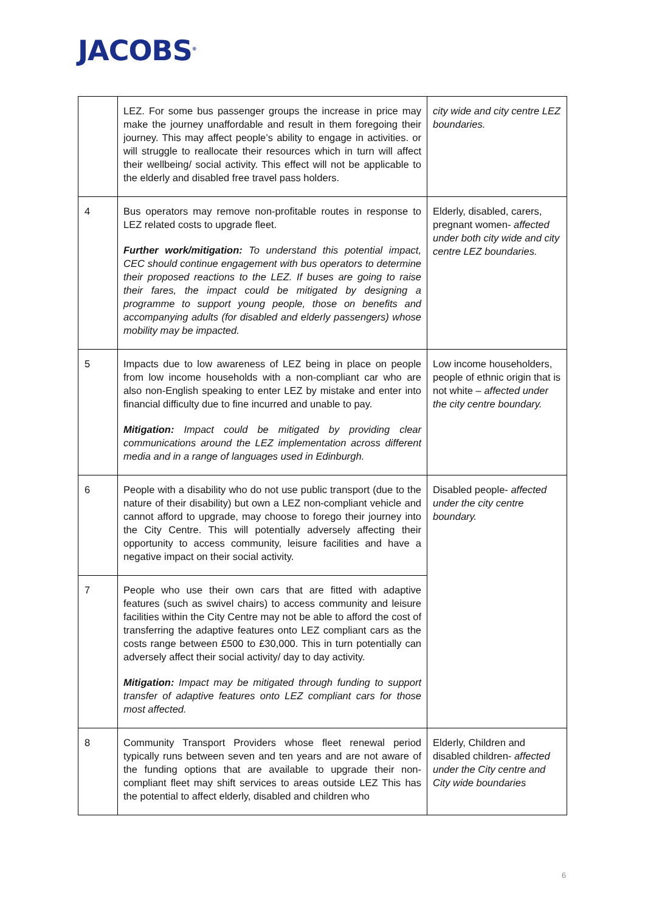JACOBS<sup>®</sup>
| | LEZ. For some bus passenger groups the increase in price may make the journey unaffordable and result in them foregoing their journey. This may affect people’s ability to engage in activities. or will struggle to reallocate their resources which in turn will affect their wellbeing/ social activity. This effect will not be applicable to the elderly and disabled free travel pass holders. | city wide and city centre LEZ boundaries. |
| 4 | Bus operators may remove non-profitable routes in response to LEZ related costs to upgrade fleet. Further work/mitigation: To understand this potential impact, CEC should continue engagement with bus operators to determine their proposed reactions to the LEZ. If buses are going to raise their fares, the impact could be mitigated by designing a programme to support young people, those on benefits and accompanying adults (for disabled and elderly passengers) whose mobility may be impacted. | Elderly, disabled, carers, pregnant women- affected under both city wide and city centre LEZ boundaries. |
| 5 | Impacts due to low awareness of LEZ being in place on people from low income households with a non-compliant car who are also non-English speaking to enter LEZ by mistake and enter into financial difficulty due to fine incurred and unable to pay. Mitigation: Impact could be mitigated by providing clear communications around the LEZ implementation across different media and in a range of languages used in Edinburgh. | Low income householders, people of ethnic origin that is not white – affected under the city centre boundary. |
| 6 | People with a disability who do not use public transport (due to the nature of their disability) but own a LEZ non-compliant vehicle and cannot afford to upgrade, may choose to forego their journey into the City Centre. This will potentially adversely affecting their opportunity to access community, leisure facilities and have a negative impact on their social activity. | Disabled people- affected under the city centre boundary. |
| 7 | People who use their own cars that are fitted with adaptive features (such as swivel chairs) to access community and leisure facilities within the City Centre may not be able to afford the cost of transferring the adaptive features onto LEZ compliant cars as the costs range between £500 to £30,000. This in turn potentially can adversely affect their social activity/ day to day activity. Mitigation: Impact may be mitigated through funding to support transfer of adaptive features onto LEZ compliant cars for those most affected. | |
| 8 | Community Transport Providers whose fleet renewal period typically runs between seven and ten years and are not aware of the funding options that are available to upgrade their non-compliant fleet may shift services to areas outside LEZ This has the potential to affect elderly, disabled and children who | Elderly, Children and disabled children- affected under the City centre and City wide boundaries |
6